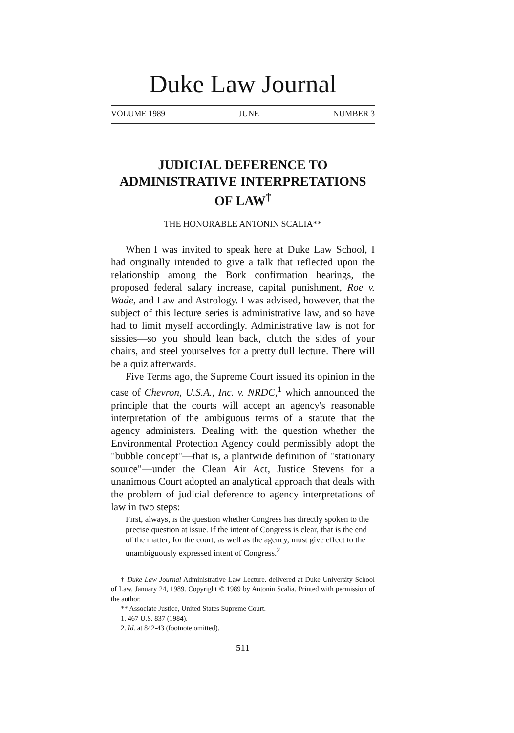Duke Law Journal
VOLUME 1989 JUNE NUMBER 3
JUDICIAL DEFERENCE TO ADMINISTRATIVE INTERPRETATIONS OF LAW<sup>†</sup>
THE HONORABLE ANTONIN SCALIA**
When I was invited to speak here at Duke Law School, I had originally intended to give a talk that reflected upon the relationship among the Bork confirmation hearings, the proposed federal salary increase, capital punishment, Roe v. Wade, and Law and Astrology. I was advised, however, that the subject of this lecture series is administrative law, and so have had to limit myself accordingly. Administrative law is not for sissies—so you should lean back, clutch the sides of your chairs, and steel yourselves for a pretty dull lecture. There will be a quiz afterwards.
Five Terms ago, the Supreme Court issued its opinion in the case of Chevron, U.S.A., Inc. v. NRDC,<sup>1</sup> which announced the principle that the courts will accept an agency's reasonable interpretation of the ambiguous terms of a statute that the agency administers. Dealing with the question whether the Environmental Protection Agency could permissibly adopt the "bubble concept"—that is, a plantwide definition of "stationary source"—under the Clean Air Act, Justice Stevens for a unanimous Court adopted an analytical approach that deals with the problem of judicial deference to agency interpretations of law in two steps:
First, always, is the question whether Congress has directly spoken to the precise question at issue. If the intent of Congress is clear, that is the end of the matter; for the court, as well as the agency, must give effect to the unambiguously expressed intent of Congress.<sup>2</sup>
† Duke Law Journal Administrative Law Lecture, delivered at Duke University School of Law, January 24, 1989. Copyright © 1989 by Antonin Scalia. Printed with permission of the author.
** Associate Justice, United States Supreme Court.
1. 467 U.S. 837 (1984).
2. Id. at 842-43 (footnote omitted).
511